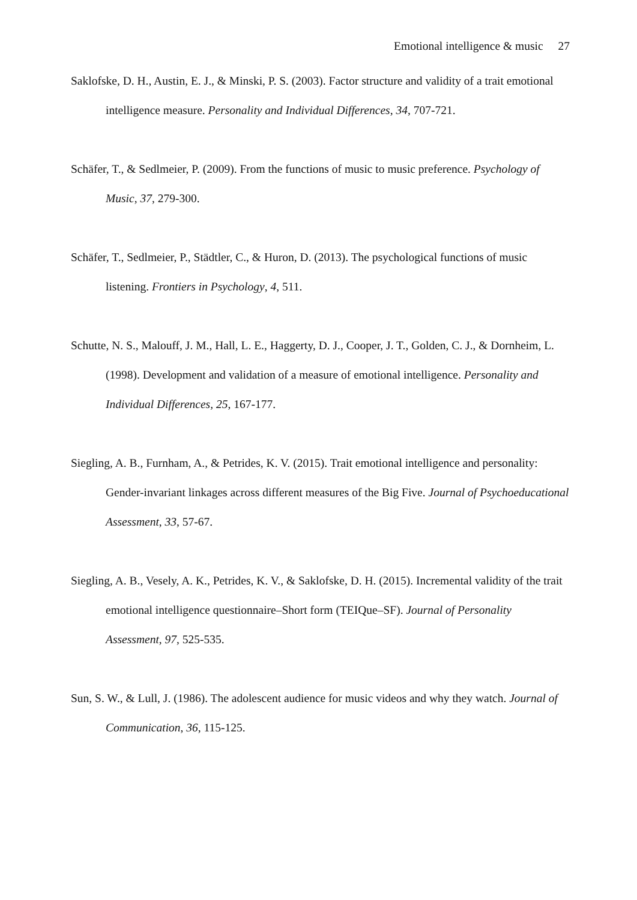Emotional intelligence & music 27
Saklofske, D. H., Austin, E. J., & Minski, P. S. (2003). Factor structure and validity of a trait emotional intelligence measure. Personality and Individual Differences, 34, 707-721.
Schäfer, T., & Sedlmeier, P. (2009). From the functions of music to music preference. Psychology of Music, 37, 279-300.
Schäfer, T., Sedlmeier, P., Städtler, C., & Huron, D. (2013). The psychological functions of music listening. Frontiers in Psychology, 4, 511.
Schutte, N. S., Malouff, J. M., Hall, L. E., Haggerty, D. J., Cooper, J. T., Golden, C. J., & Dornheim, L. (1998). Development and validation of a measure of emotional intelligence. Personality and Individual Differences, 25, 167-177.
Siegling, A. B., Furnham, A., & Petrides, K. V. (2015). Trait emotional intelligence and personality: Gender-invariant linkages across different measures of the Big Five. Journal of Psychoeducational Assessment, 33, 57-67.
Siegling, A. B., Vesely, A. K., Petrides, K. V., & Saklofske, D. H. (2015). Incremental validity of the trait emotional intelligence questionnaire–Short form (TEIQue–SF). Journal of Personality Assessment, 97, 525-535.
Sun, S. W., & Lull, J. (1986). The adolescent audience for music videos and why they watch. Journal of Communication, 36, 115-125.